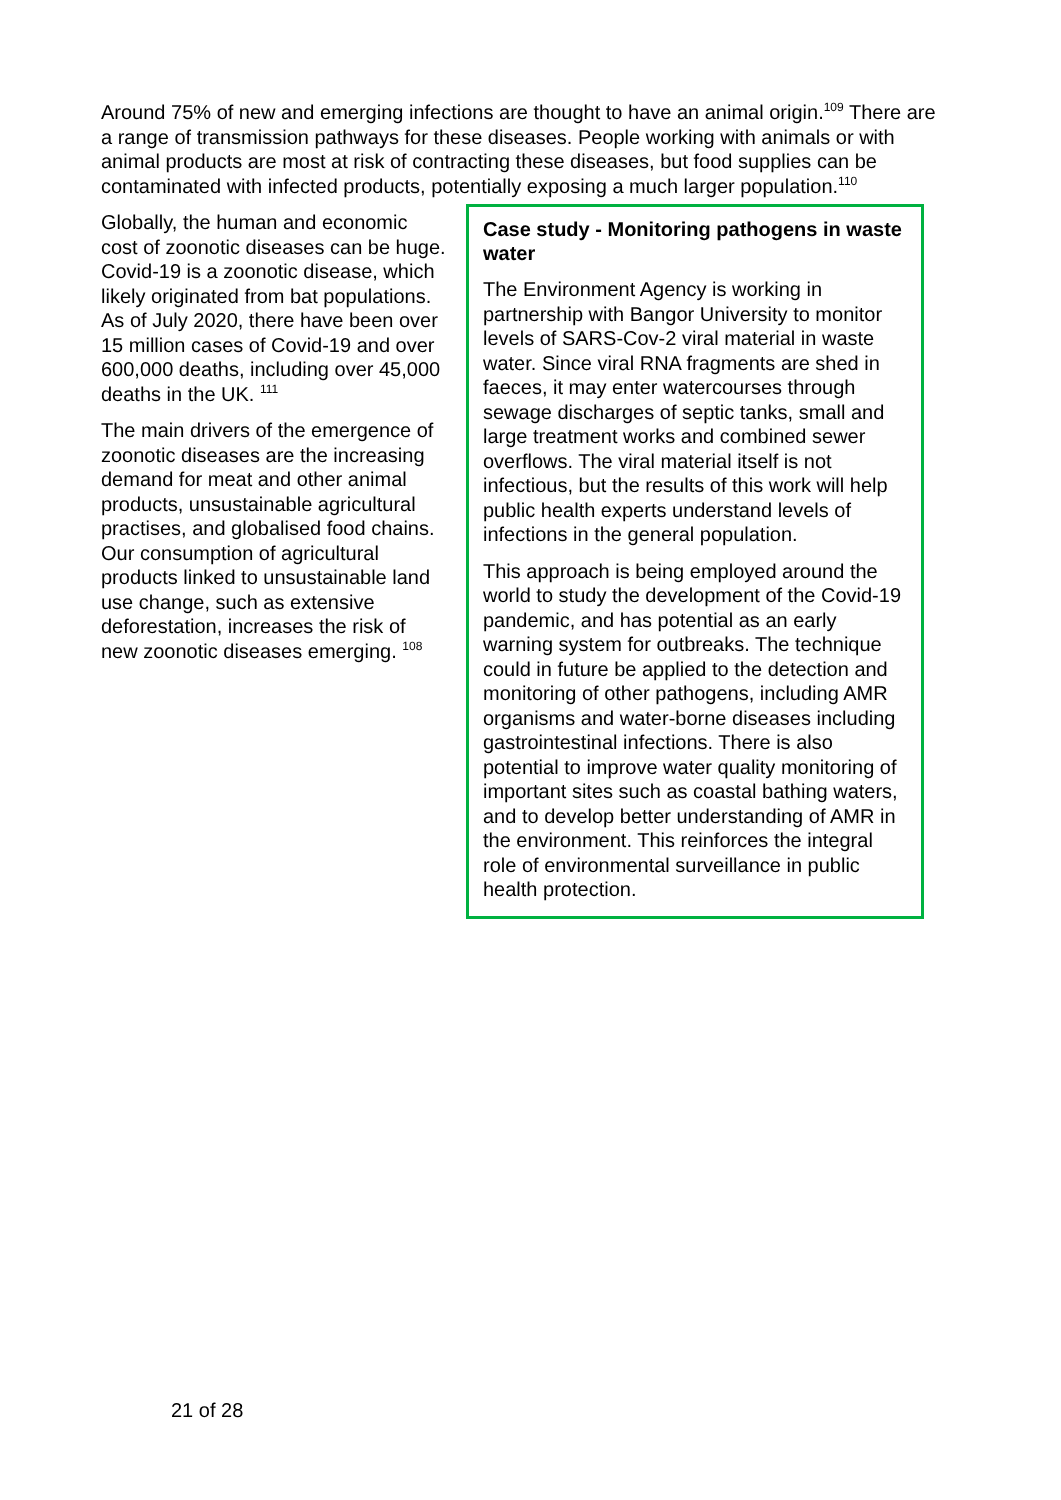Around 75% of new and emerging infections are thought to have an animal origin.<sup>109</sup> There are a range of transmission pathways for these diseases. People working with animals or with animal products are most at risk of contracting these diseases, but food supplies can be contaminated with infected products, potentially exposing a much larger population.<sup>110</sup>
Globally, the human and economic cost of zoonotic diseases can be huge. Covid-19 is a zoonotic disease, which likely originated from bat populations. As of July 2020, there have been over 15 million cases of Covid-19 and over 600,000 deaths, including over 45,000 deaths in the UK. <sup>111</sup>
The main drivers of the emergence of zoonotic diseases are the increasing demand for meat and other animal products, unsustainable agricultural practises, and globalised food chains. Our consumption of agricultural products linked to unsustainable land use change, such as extensive deforestation, increases the risk of new zoonotic diseases emerging. <sup>108</sup>
Case study - Monitoring pathogens in waste water
The Environment Agency is working in partnership with Bangor University to monitor levels of SARS-Cov-2 viral material in waste water. Since viral RNA fragments are shed in faeces, it may enter watercourses through sewage discharges of septic tanks, small and large treatment works and combined sewer overflows. The viral material itself is not infectious, but the results of this work will help public health experts understand levels of infections in the general population.
This approach is being employed around the world to study the development of the Covid-19 pandemic, and has potential as an early warning system for outbreaks. The technique could in future be applied to the detection and monitoring of other pathogens, including AMR organisms and water-borne diseases including gastrointestinal infections. There is also potential to improve water quality monitoring of important sites such as coastal bathing waters, and to develop better understanding of AMR in the environment. This reinforces the integral role of environmental surveillance in public health protection.
21 of 28